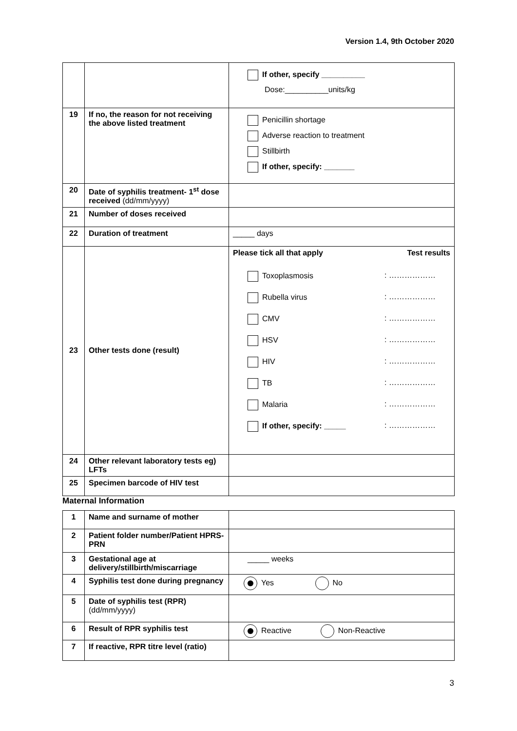Version 1.4, 9th October 2020
| | | If other, specify __________ Dose:__________units/kg |
| 19 | If no, the reason for not receiving the above listed treatment | Penicillin shortage Adverse reaction to treatment Stillbirth If other, specify: _______ |
| 20 | Date of syphilis treatment- 1<sup>st</sup> dose received (dd/mm/yyyy) | |
| 21 | Number of doses received | |
| 22 | Duration of treatment | _____ days |
| 23 | Other tests done (result) | Please tick all that apply Test results Toxoplasmosis : ……………… Rubella virus : ……………… CMV : ……………… HSV : ……………… HIV : ……………… TB : ……………… Malaria : ……………… If other, specify: _____ : ……………… |
| 24 | Other relevant laboratory tests eg) LFTs | |
| 25 | Specimen barcode of HIV test | |
Maternal Information
| 1 | Name and surname of mother | |
| 2 | Patient folder number/Patient HPRS-PRN | |
| 3 | Gestational age at delivery/stillbirth/miscarriage | _____ weeks |
| 4 | Syphilis test done during pregnancy | Yes No |
| 5 | Date of syphilis test (RPR) (dd/mm/yyyy) | |
| 6 | Result of RPR syphilis test | Reactive Non-Reactive |
| 7 | If reactive, RPR titre level (ratio) | |
3